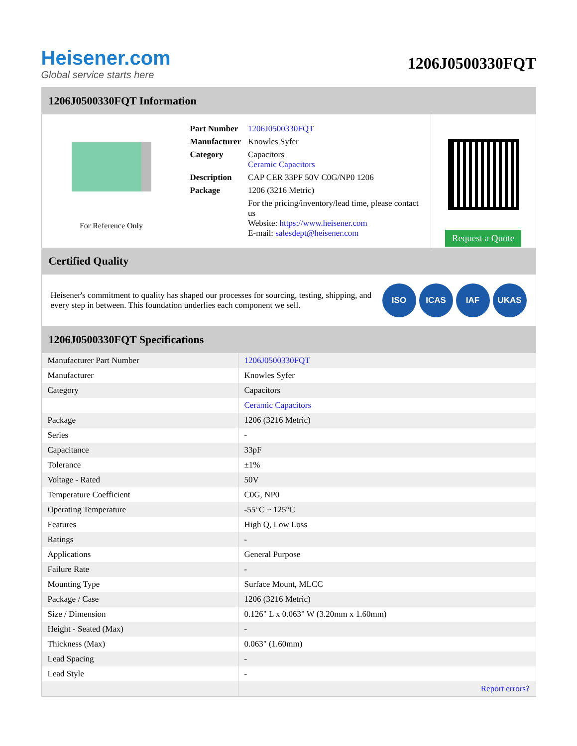Heisener.com
Global service starts here
1206J0500330FQT
1206J0500330FQT Information
For Reference Only
| Part Number | 1206J0500330FQT |
| Manufacturer | Knowles Syfer |
| Category | Capacitors Ceramic Capacitors |
| Description | CAP CER 33PF 50V C0G/NP0 1206 |
| Package | 1206 (3216 Metric) |
| | For the pricing/inventory/lead time, please contact us Website: https://www.heisener.com E-mail: salesdept@heisener.com |
Request a Quote
Certified Quality
Heisener's commitment to quality has shaped our processes for sourcing, testing, shipping, and every step in between. This foundation underlies each component we sell.
ISO ICAS IAF UKAS
1206J0500330FQT Specifications
| Manufacturer Part Number | 1206J0500330FQT |
| Manufacturer | Knowles Syfer |
| Category | Capacitors |
| | Ceramic Capacitors |
| Package | 1206 (3216 Metric) |
| Series | - |
| Capacitance | 33pF |
| Tolerance | ±1% |
| Voltage - Rated | 50V |
| Temperature Coefficient | C0G, NP0 |
| Operating Temperature | -55°C ~ 125°C |
| Features | High Q, Low Loss |
| Ratings | - |
| Applications | General Purpose |
| Failure Rate | - |
| Mounting Type | Surface Mount, MLCC |
| Package / Case | 1206 (3216 Metric) |
| Size / Dimension | 0.126" L x 0.063" W (3.20mm x 1.60mm) |
| Height - Seated (Max) | - |
| Thickness (Max) | 0.063" (1.60mm) |
| Lead Spacing | - |
| Lead Style | - |
| | Report errors? |